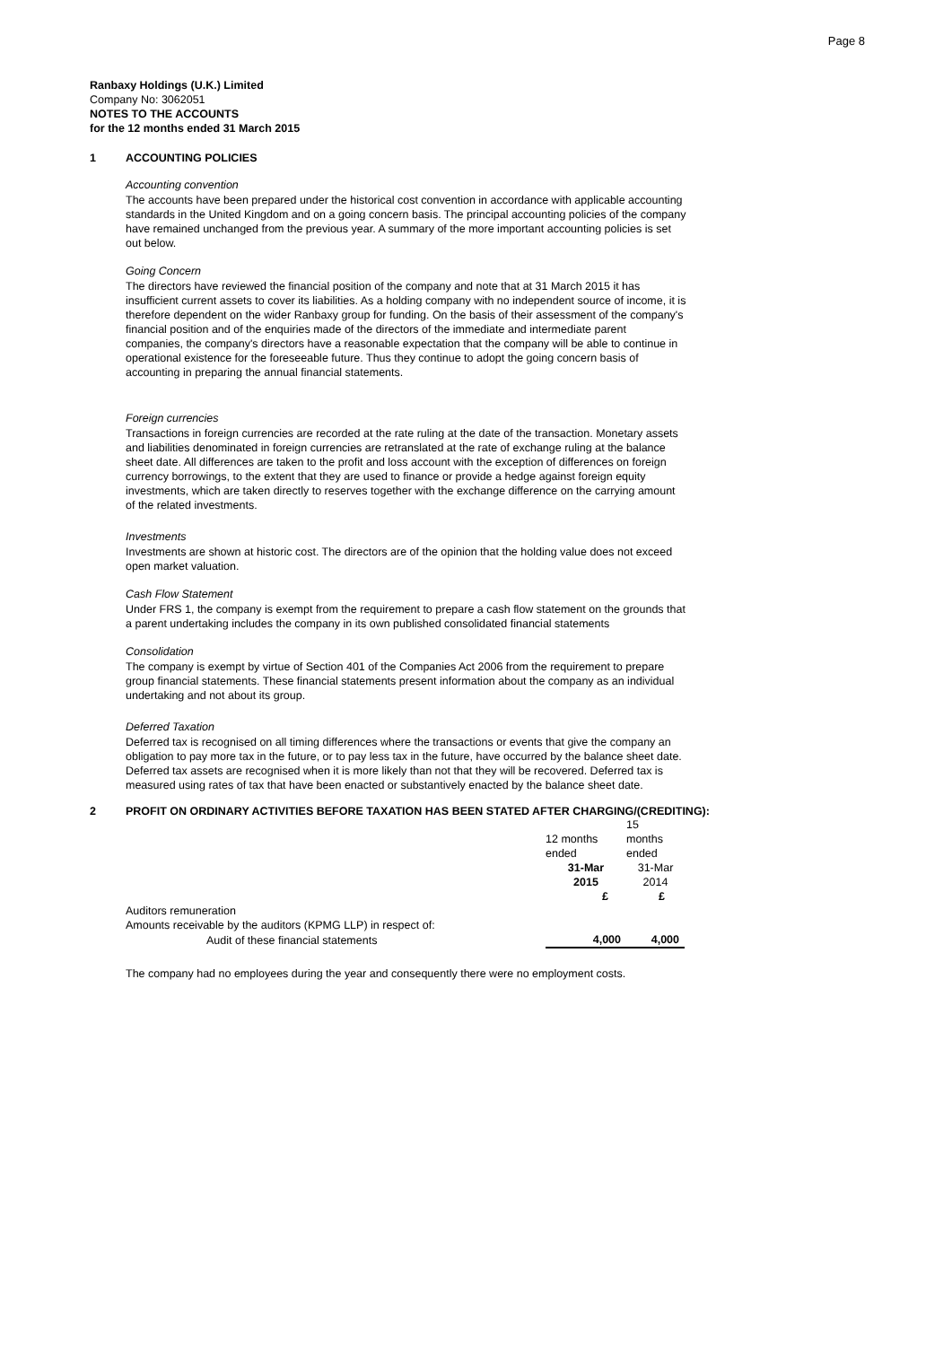Page 8
Ranbaxy Holdings (U.K.) Limited
Company No: 3062051
NOTES TO THE ACCOUNTS
for the 12 months ended 31 March 2015
1 ACCOUNTING POLICIES
Accounting convention
The accounts have been prepared under the historical cost convention in accordance with applicable accounting standards in the United Kingdom and on a going concern basis. The principal accounting policies of the company have remained unchanged from the previous year. A summary of the more important accounting policies is set out below.
Going Concern
The directors have reviewed the financial position of the company and note that at 31 March 2015 it has insufficient current assets to cover its liabilities. As a holding company with no independent source of income, it is therefore dependent on the wider Ranbaxy group for funding. On the basis of their assessment of the company's financial position and of the enquiries made of the directors of the immediate and intermediate parent companies, the company's directors have a reasonable expectation that the company will be able to continue in operational existence for the foreseeable future. Thus they continue to adopt the going concern basis of accounting in preparing the annual financial statements.
Foreign currencies
Transactions in foreign currencies are recorded at the rate ruling at the date of the transaction. Monetary assets and liabilities denominated in foreign currencies are retranslated at the rate of exchange ruling at the balance sheet date. All differences are taken to the profit and loss account with the exception of differences on foreign currency borrowings, to the extent that they are used to finance or provide a hedge against foreign equity investments, which are taken directly to reserves together with the exchange difference on the carrying amount of the related investments.
Investments
Investments are shown at historic cost. The directors are of the opinion that the holding value does not exceed open market valuation.
Cash Flow Statement
Under FRS 1, the company is exempt from the requirement to prepare a cash flow statement on the grounds that a parent undertaking includes the company in its own published consolidated financial statements
Consolidation
The company is exempt by virtue of Section 401 of the Companies Act 2006 from the requirement to prepare group financial statements. These financial statements present information about the company as an individual undertaking and not about its group.
Deferred Taxation
Deferred tax is recognised on all timing differences where the transactions or events that give the company an obligation to pay more tax in the future, or to pay less tax in the future, have occurred by the balance sheet date. Deferred tax assets are recognised when it is more likely than not that they will be recovered. Deferred tax is measured using rates of tax that have been enacted or substantively enacted by the balance sheet date.
2 PROFIT ON ORDINARY ACTIVITIES BEFORE TAXATION HAS BEEN STATED AFTER CHARGING/(CREDITING):
| | | 15 |
| | 12 months | months |
| | ended | ended |
| | 31-Mar | 31-Mar |
| | 2015 | 2014 |
| | £ | £ |
| Auditors remuneration | | |
| Amounts receivable by the auditors (KPMG LLP) in respect of: | | |
| Audit of these financial statements | 4,000 | 4,000 |
The company had no employees during the year and consequently there were no employment costs.